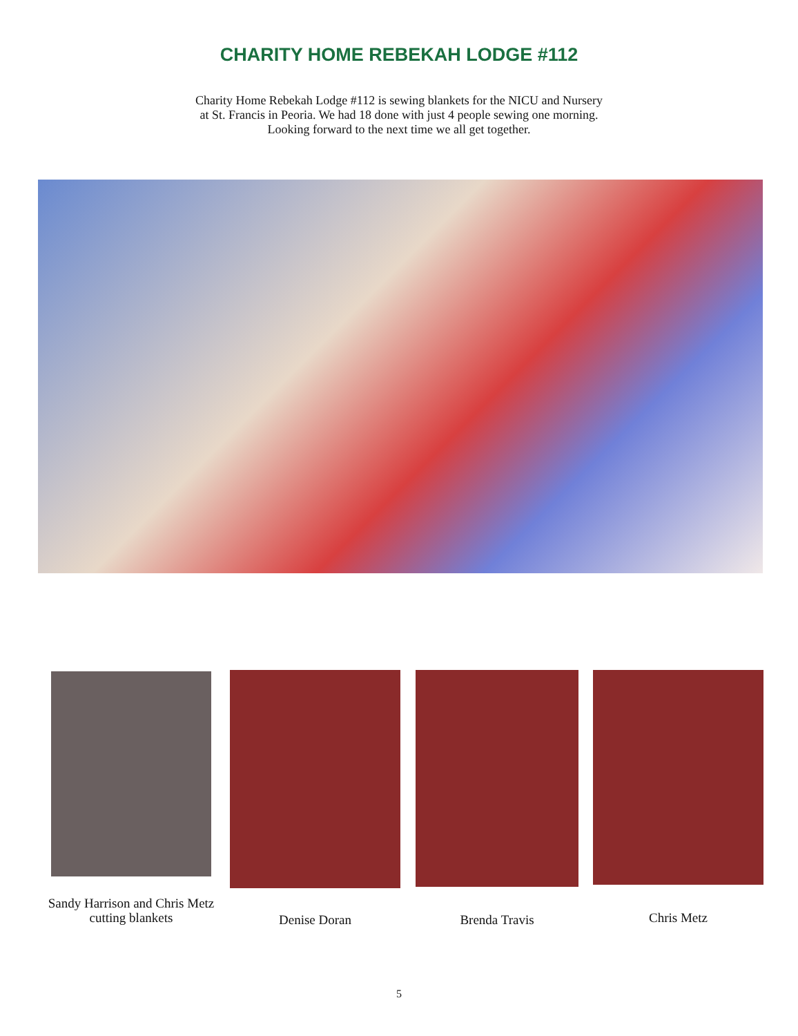CHARITY HOME REBEKAH LODGE #112
Charity Home Rebekah Lodge #112 is sewing blankets for the NICU and Nursery
at St. Francis in Peoria. We had 18 done with just 4 people sewing one morning.
Looking forward to the next time we all get together.
Sandy Harrison and Chris Metz
cutting blankets
Denise Doran Brenda Travis Chris Metz
5